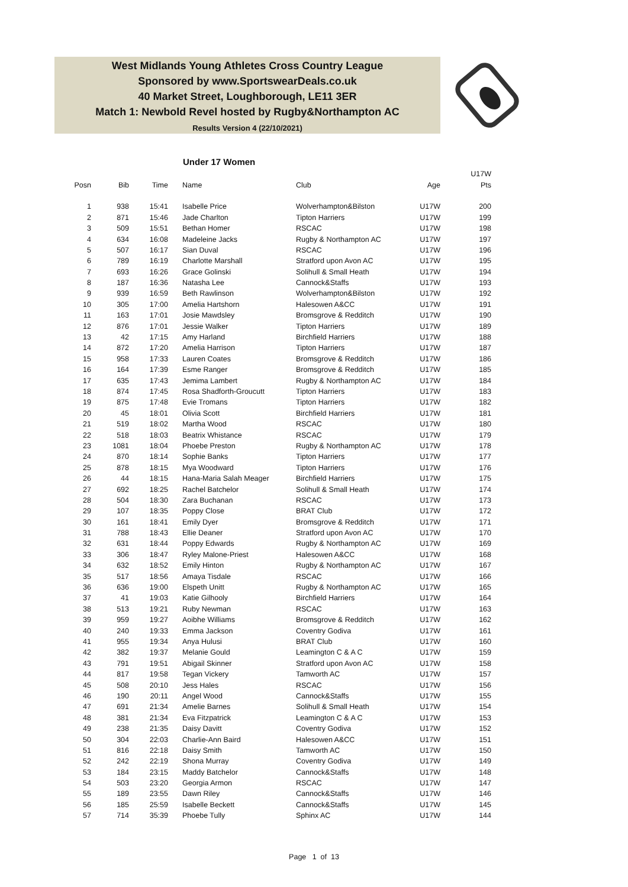West Midlands Young Athletes Cross Country League
Sponsored by www.SportswearDeals.co.uk
40 Market Street, Loughborough, LE11 3ER
Match 1: Newbold Revel hosted by Rugby&Northampton AC
Results Version 4 (22/10/2021)
Under 17 Women
| | | | | | | U17W |
| --- | --- | --- | --- | --- | --- | --- |
| Posn | Bib | Time | Name | Club | Age | Pts |
| 1 | 938 | 15:41 | Isabelle Price | Wolverhampton&Bilston | U17W | 200 |
| 2 | 871 | 15:46 | Jade Charlton | Tipton Harriers | U17W | 199 |
| 3 | 509 | 15:51 | Bethan Homer | RSCAC | U17W | 198 |
| 4 | 634 | 16:08 | Madeleine Jacks | Rugby & Northampton AC | U17W | 197 |
| 5 | 507 | 16:17 | Sian Duval | RSCAC | U17W | 196 |
| 6 | 789 | 16:19 | Charlotte Marshall | Stratford upon Avon AC | U17W | 195 |
| 7 | 693 | 16:26 | Grace Golinski | Solihull & Small Heath | U17W | 194 |
| 8 | 187 | 16:36 | Natasha Lee | Cannock&Staffs | U17W | 193 |
| 9 | 939 | 16:59 | Beth Rawlinson | Wolverhampton&Bilston | U17W | 192 |
| 10 | 305 | 17:00 | Amelia Hartshorn | Halesowen A&CC | U17W | 191 |
| 11 | 163 | 17:01 | Josie Mawdsley | Bromsgrove & Redditch | U17W | 190 |
| 12 | 876 | 17:01 | Jessie Walker | Tipton Harriers | U17W | 189 |
| 13 | 42 | 17:15 | Amy Harland | Birchfield Harriers | U17W | 188 |
| 14 | 872 | 17:20 | Amelia Harrison | Tipton Harriers | U17W | 187 |
| 15 | 958 | 17:33 | Lauren Coates | Bromsgrove & Redditch | U17W | 186 |
| 16 | 164 | 17:39 | Esme Ranger | Bromsgrove & Redditch | U17W | 185 |
| 17 | 635 | 17:43 | Jemima Lambert | Rugby & Northampton AC | U17W | 184 |
| 18 | 874 | 17:45 | Rosa Shadforth-Groucutt | Tipton Harriers | U17W | 183 |
| 19 | 875 | 17:48 | Evie Tromans | Tipton Harriers | U17W | 182 |
| 20 | 45 | 18:01 | Olivia Scott | Birchfield Harriers | U17W | 181 |
| 21 | 519 | 18:02 | Martha Wood | RSCAC | U17W | 180 |
| 22 | 518 | 18:03 | Beatrix Whistance | RSCAC | U17W | 179 |
| 23 | 1081 | 18:04 | Phoebe Preston | Rugby & Northampton AC | U17W | 178 |
| 24 | 870 | 18:14 | Sophie Banks | Tipton Harriers | U17W | 177 |
| 25 | 878 | 18:15 | Mya Woodward | Tipton Harriers | U17W | 176 |
| 26 | 44 | 18:15 | Hana-Maria Salah Meager | Birchfield Harriers | U17W | 175 |
| 27 | 692 | 18:25 | Rachel Batchelor | Solihull & Small Heath | U17W | 174 |
| 28 | 504 | 18:30 | Zara Buchanan | RSCAC | U17W | 173 |
| 29 | 107 | 18:35 | Poppy Close | BRAT Club | U17W | 172 |
| 30 | 161 | 18:41 | Emily Dyer | Bromsgrove & Redditch | U17W | 171 |
| 31 | 788 | 18:43 | Ellie Deaner | Stratford upon Avon AC | U17W | 170 |
| 32 | 631 | 18:44 | Poppy Edwards | Rugby & Northampton AC | U17W | 169 |
| 33 | 306 | 18:47 | Ryley Malone-Priest | Halesowen A&CC | U17W | 168 |
| 34 | 632 | 18:52 | Emily Hinton | Rugby & Northampton AC | U17W | 167 |
| 35 | 517 | 18:56 | Amaya Tisdale | RSCAC | U17W | 166 |
| 36 | 636 | 19:00 | Elspeth Unitt | Rugby & Northampton AC | U17W | 165 |
| 37 | 41 | 19:03 | Katie Gilhooly | Birchfield Harriers | U17W | 164 |
| 38 | 513 | 19:21 | Ruby Newman | RSCAC | U17W | 163 |
| 39 | 959 | 19:27 | Aoibhe Williams | Bromsgrove & Redditch | U17W | 162 |
| 40 | 240 | 19:33 | Emma Jackson | Coventry Godiva | U17W | 161 |
| 41 | 955 | 19:34 | Anya Hulusi | BRAT Club | U17W | 160 |
| 42 | 382 | 19:37 | Melanie Gould | Leamington C & A C | U17W | 159 |
| 43 | 791 | 19:51 | Abigail Skinner | Stratford upon Avon AC | U17W | 158 |
| 44 | 817 | 19:58 | Tegan Vickery | Tamworth AC | U17W | 157 |
| 45 | 508 | 20:10 | Jess Hales | RSCAC | U17W | 156 |
| 46 | 190 | 20:11 | Angel Wood | Cannock&Staffs | U17W | 155 |
| 47 | 691 | 21:34 | Amelie Barnes | Solihull & Small Heath | U17W | 154 |
| 48 | 381 | 21:34 | Eva Fitzpatrick | Leamington C & A C | U17W | 153 |
| 49 | 238 | 21:35 | Daisy Davitt | Coventry Godiva | U17W | 152 |
| 50 | 304 | 22:03 | Charlie-Ann Baird | Halesowen A&CC | U17W | 151 |
| 51 | 816 | 22:18 | Daisy Smith | Tamworth AC | U17W | 150 |
| 52 | 242 | 22:19 | Shona Murray | Coventry Godiva | U17W | 149 |
| 53 | 184 | 23:15 | Maddy Batchelor | Cannock&Staffs | U17W | 148 |
| 54 | 503 | 23:20 | Georgia Armon | RSCAC | U17W | 147 |
| 55 | 189 | 23:55 | Dawn Riley | Cannock&Staffs | U17W | 146 |
| 56 | 185 | 25:59 | Isabelle Beckett | Cannock&Staffs | U17W | 145 |
| 57 | 714 | 35:39 | Phoebe Tully | Sphinx AC | U17W | 144 |
Page 1 of 13